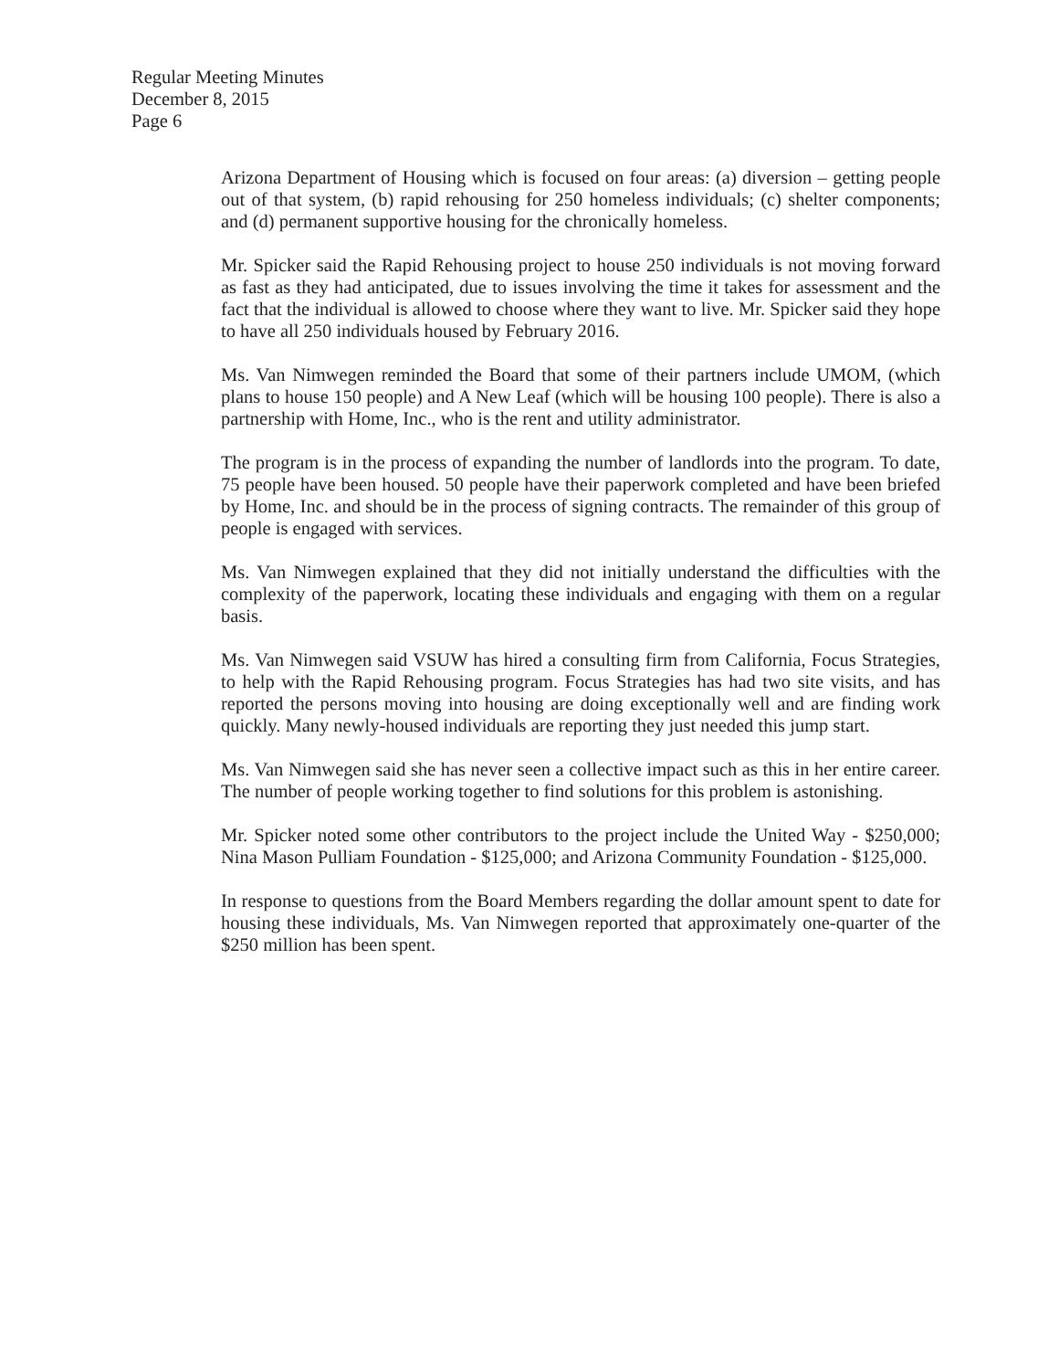Regular Meeting Minutes
December 8, 2015
Page 6
Arizona Department of Housing which is focused on four areas: (a) diversion – getting people out of that system, (b) rapid rehousing for 250 homeless individuals; (c) shelter components; and (d) permanent supportive housing for the chronically homeless.
Mr. Spicker said the Rapid Rehousing project to house 250 individuals is not moving forward as fast as they had anticipated, due to issues involving the time it takes for assessment and the fact that the individual is allowed to choose where they want to live. Mr. Spicker said they hope to have all 250 individuals housed by February 2016.
Ms. Van Nimwegen reminded the Board that some of their partners include UMOM, (which plans to house 150 people) and A New Leaf (which will be housing 100 people). There is also a partnership with Home, Inc., who is the rent and utility administrator.
The program is in the process of expanding the number of landlords into the program. To date, 75 people have been housed. 50 people have their paperwork completed and have been briefed by Home, Inc. and should be in the process of signing contracts. The remainder of this group of people is engaged with services.
Ms. Van Nimwegen explained that they did not initially understand the difficulties with the complexity of the paperwork, locating these individuals and engaging with them on a regular basis.
Ms. Van Nimwegen said VSUW has hired a consulting firm from California, Focus Strategies, to help with the Rapid Rehousing program. Focus Strategies has had two site visits, and has reported the persons moving into housing are doing exceptionally well and are finding work quickly. Many newly-housed individuals are reporting they just needed this jump start.
Ms. Van Nimwegen said she has never seen a collective impact such as this in her entire career. The number of people working together to find solutions for this problem is astonishing.
Mr. Spicker noted some other contributors to the project include the United Way - $250,000; Nina Mason Pulliam Foundation - $125,000; and Arizona Community Foundation - $125,000.
In response to questions from the Board Members regarding the dollar amount spent to date for housing these individuals, Ms. Van Nimwegen reported that approximately one-quarter of the $250 million has been spent.